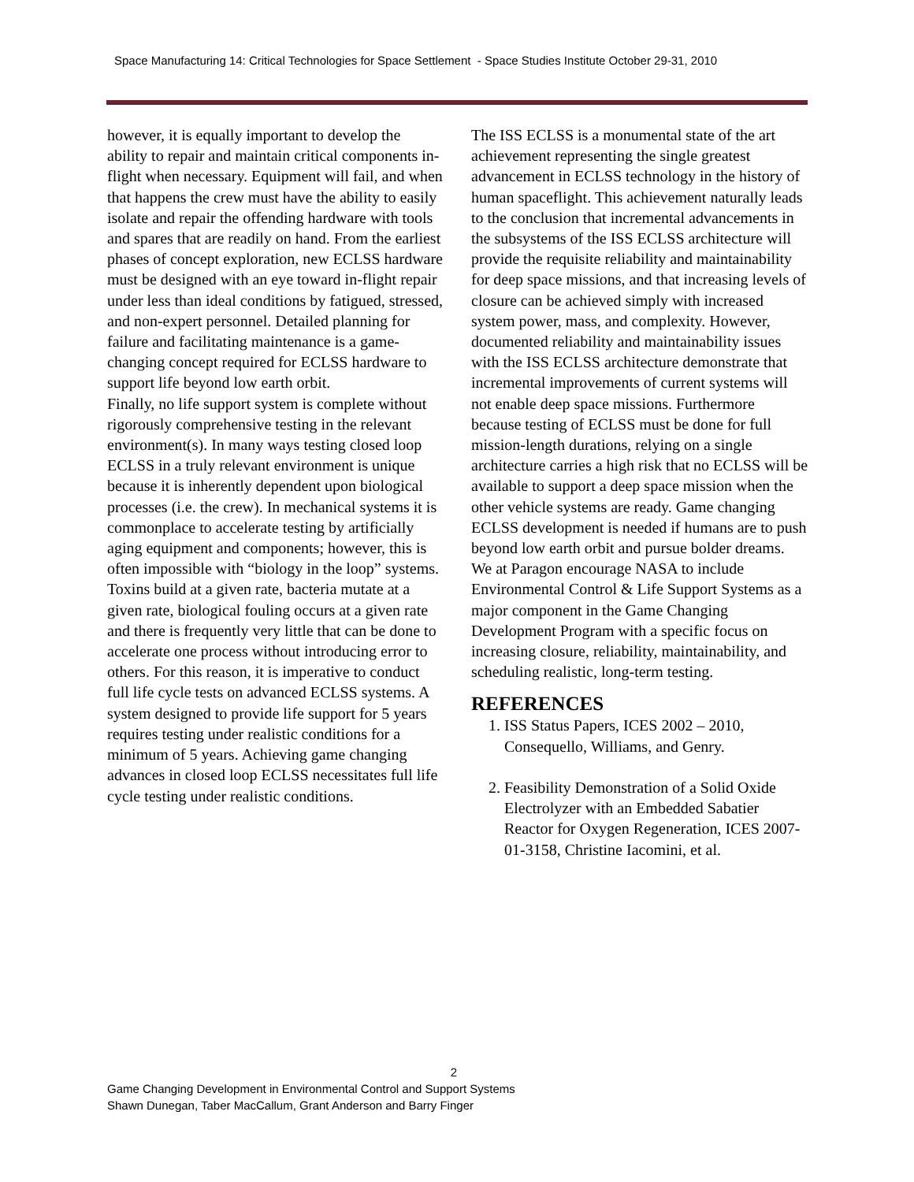Space Manufacturing 14: Critical Technologies for Space Settlement - Space Studies Institute October 29-31, 2010
however, it is equally important to develop the ability to repair and maintain critical components in-flight when necessary. Equipment will fail, and when that happens the crew must have the ability to easily isolate and repair the offending hardware with tools and spares that are readily on hand. From the earliest phases of concept exploration, new ECLSS hardware must be designed with an eye toward in-flight repair under less than ideal conditions by fatigued, stressed, and non-expert personnel. Detailed planning for failure and facilitating maintenance is a game-changing concept required for ECLSS hardware to support life beyond low earth orbit.
Finally, no life support system is complete without rigorously comprehensive testing in the relevant environment(s). In many ways testing closed loop ECLSS in a truly relevant environment is unique because it is inherently dependent upon biological processes (i.e. the crew). In mechanical systems it is commonplace to accelerate testing by artificially aging equipment and components; however, this is often impossible with “biology in the loop” systems. Toxins build at a given rate, bacteria mutate at a given rate, biological fouling occurs at a given rate and there is frequently very little that can be done to accelerate one process without introducing error to others. For this reason, it is imperative to conduct full life cycle tests on advanced ECLSS systems. A system designed to provide life support for 5 years requires testing under realistic conditions for a minimum of 5 years. Achieving game changing advances in closed loop ECLSS necessitates full life cycle testing under realistic conditions.
The ISS ECLSS is a monumental state of the art achievement representing the single greatest advancement in ECLSS technology in the history of human spaceflight. This achievement naturally leads to the conclusion that incremental advancements in the subsystems of the ISS ECLSS architecture will provide the requisite reliability and maintainability for deep space missions, and that increasing levels of closure can be achieved simply with increased system power, mass, and complexity. However, documented reliability and maintainability issues with the ISS ECLSS architecture demonstrate that incremental improvements of current systems will not enable deep space missions. Furthermore because testing of ECLSS must be done for full mission-length durations, relying on a single architecture carries a high risk that no ECLSS will be available to support a deep space mission when the other vehicle systems are ready. Game changing ECLSS development is needed if humans are to push beyond low earth orbit and pursue bolder dreams. We at Paragon encourage NASA to include Environmental Control & Life Support Systems as a major component in the Game Changing Development Program with a specific focus on increasing closure, reliability, maintainability, and scheduling realistic, long-term testing.
REFERENCES
1. ISS Status Papers, ICES 2002 – 2010, Consequello, Williams, and Genry.
2. Feasibility Demonstration of a Solid Oxide Electrolyzer with an Embedded Sabatier Reactor for Oxygen Regeneration, ICES 2007-01-3158, Christine Iacomini, et al.
2
Game Changing Development in Environmental Control and Support Systems
Shawn Dunegan, Taber MacCallum, Grant Anderson and Barry Finger